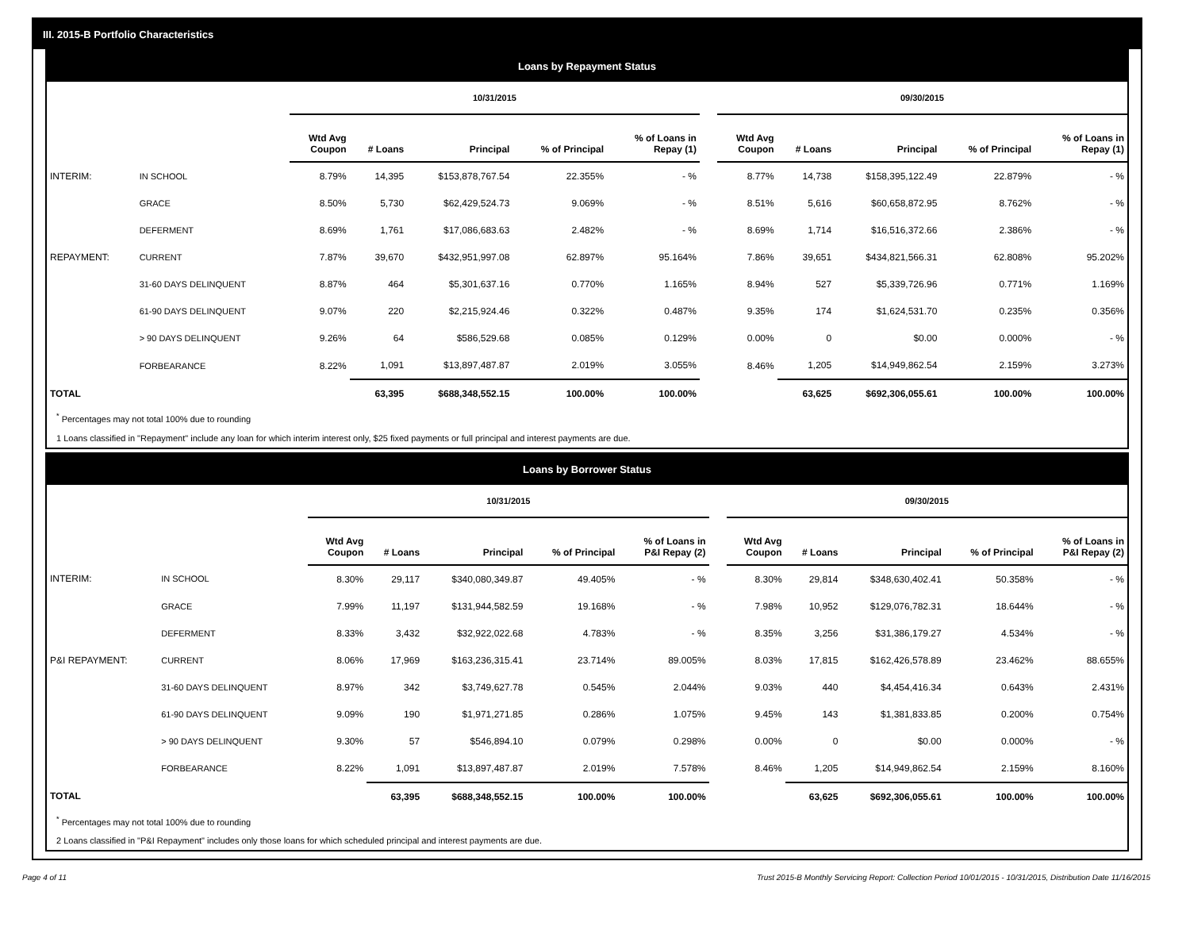III. 2015-B Portfolio Characteristics
Loans by Repayment Status
| | | 10/31/2015 | | | | | | 09/30/2015 | | | | |
| | | Wtd Avg Coupon | # Loans | Principal | % of Principal | % of Loans in Repay (1) | | Wtd Avg Coupon | # Loans | Principal | % of Principal | % of Loans in Repay (1) |
| INTERIM: | IN SCHOOL | 8.79% | 14,395 | $153,878,767.54 | 22.355% | - % | | 8.77% | 14,738 | $158,395,122.49 | 22.879% | - % |
| | GRACE | 8.50% | 5,730 | $62,429,524.73 | 9.069% | - % | | 8.51% | 5,616 | $60,658,872.95 | 8.762% | - % |
| | DEFERMENT | 8.69% | 1,761 | $17,086,683.63 | 2.482% | - % | | 8.69% | 1,714 | $16,516,372.66 | 2.386% | - % |
| REPAYMENT: | CURRENT | 7.87% | 39,670 | $432,951,997.08 | 62.897% | 95.164% | | 7.86% | 39,651 | $434,821,566.31 | 62.808% | 95.202% |
| | 31-60 DAYS DELINQUENT | 8.87% | 464 | $5,301,637.16 | 0.770% | 1.165% | | 8.94% | 527 | $5,339,726.96 | 0.771% | 1.169% |
| | 61-90 DAYS DELINQUENT | 9.07% | 220 | $2,215,924.46 | 0.322% | 0.487% | | 9.35% | 174 | $1,624,531.70 | 0.235% | 0.356% |
| | > 90 DAYS DELINQUENT | 9.26% | 64 | $586,529.68 | 0.085% | 0.129% | | 0.00% | 0 | $0.00 | 0.000% | - % |
| | FORBEARANCE | 8.22% | 1,091 | $13,897,487.87 | 2.019% | 3.055% | | 8.46% | 1,205 | $14,949,862.54 | 2.159% | 3.273% |
| TOTAL | | | 63,395 | $688,348,552.15 | 100.00% | 100.00% | | | 63,625 | $692,306,055.61 | 100.00% | 100.00% |
<sup>*</sup> Percentages may not total 100% due to rounding
1 Loans classified in "Repayment" include any loan for which interim interest only, $25 fixed payments or full principal and interest payments are due.
Loans by Borrower Status
| | | 10/31/2015 | | | | | | 09/30/2015 | | | | |
| | | Wtd Avg Coupon | # Loans | Principal | % of Principal | % of Loans in P&I Repay (2) | | Wtd Avg Coupon | # Loans | Principal | % of Principal | % of Loans in P&I Repay (2) |
| INTERIM: | IN SCHOOL | 8.30% | 29,117 | $340,080,349.87 | 49.405% | - % | | 8.30% | 29,814 | $348,630,402.41 | 50.358% | - % |
| | GRACE | 7.99% | 11,197 | $131,944,582.59 | 19.168% | - % | | 7.98% | 10,952 | $129,076,782.31 | 18.644% | - % |
| | DEFERMENT | 8.33% | 3,432 | $32,922,022.68 | 4.783% | - % | | 8.35% | 3,256 | $31,386,179.27 | 4.534% | - % |
| P&I REPAYMENT: | CURRENT | 8.06% | 17,969 | $163,236,315.41 | 23.714% | 89.005% | | 8.03% | 17,815 | $162,426,578.89 | 23.462% | 88.655% |
| | 31-60 DAYS DELINQUENT | 8.97% | 342 | $3,749,627.78 | 0.545% | 2.044% | | 9.03% | 440 | $4,454,416.34 | 0.643% | 2.431% |
| | 61-90 DAYS DELINQUENT | 9.09% | 190 | $1,971,271.85 | 0.286% | 1.075% | | 9.45% | 143 | $1,381,833.85 | 0.200% | 0.754% |
| | > 90 DAYS DELINQUENT | 9.30% | 57 | $546,894.10 | 0.079% | 0.298% | | 0.00% | 0 | $0.00 | 0.000% | - % |
| | FORBEARANCE | 8.22% | 1,091 | $13,897,487.87 | 2.019% | 7.578% | | 8.46% | 1,205 | $14,949,862.54 | 2.159% | 8.160% |
| TOTAL | | | 63,395 | $688,348,552.15 | 100.00% | 100.00% | | | 63,625 | $692,306,055.61 | 100.00% | 100.00% |
<sup>*</sup> Percentages may not total 100% due to rounding
2 Loans classified in "P&I Repayment" includes only those loans for which scheduled principal and interest payments are due.
Page 4 of 11 Trust 2015-B Monthly Servicing Report: Collection Period 10/01/2015 - 10/31/2015, Distribution Date 11/16/2015